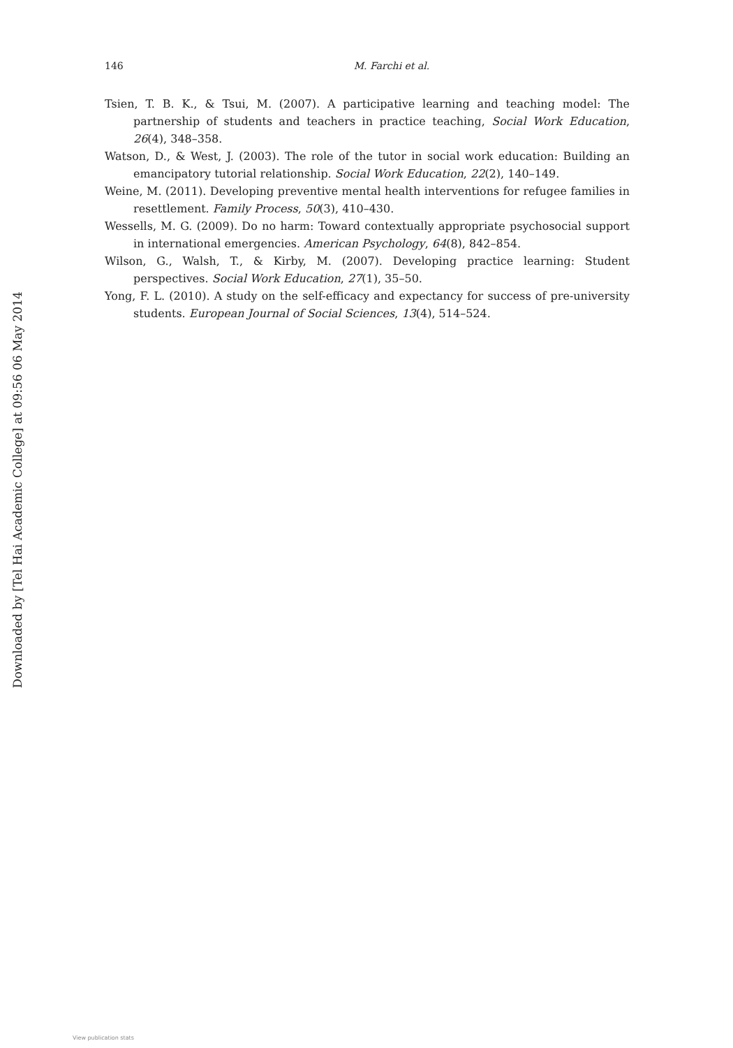146 M. Farchi et al.
Tsien, T. B. K., & Tsui, M. (2007). A participative learning and teaching model: The partnership of students and teachers in practice teaching, Social Work Education, 26(4), 348–358.
Watson, D., & West, J. (2003). The role of the tutor in social work education: Building an emancipatory tutorial relationship. Social Work Education, 22(2), 140–149.
Weine, M. (2011). Developing preventive mental health interventions for refugee families in resettlement. Family Process, 50(3), 410–430.
Wessells, M. G. (2009). Do no harm: Toward contextually appropriate psychosocial support in international emergencies. American Psychology, 64(8), 842–854.
Wilson, G., Walsh, T., & Kirby, M. (2007). Developing practice learning: Student perspectives. Social Work Education, 27(1), 35–50.
Yong, F. L. (2010). A study on the self-efficacy and expectancy for success of pre-university students. European Journal of Social Sciences, 13(4), 514–524.
Downloaded by [Tel Hai Academic College] at 09:56 06 May 2014
View publication stats